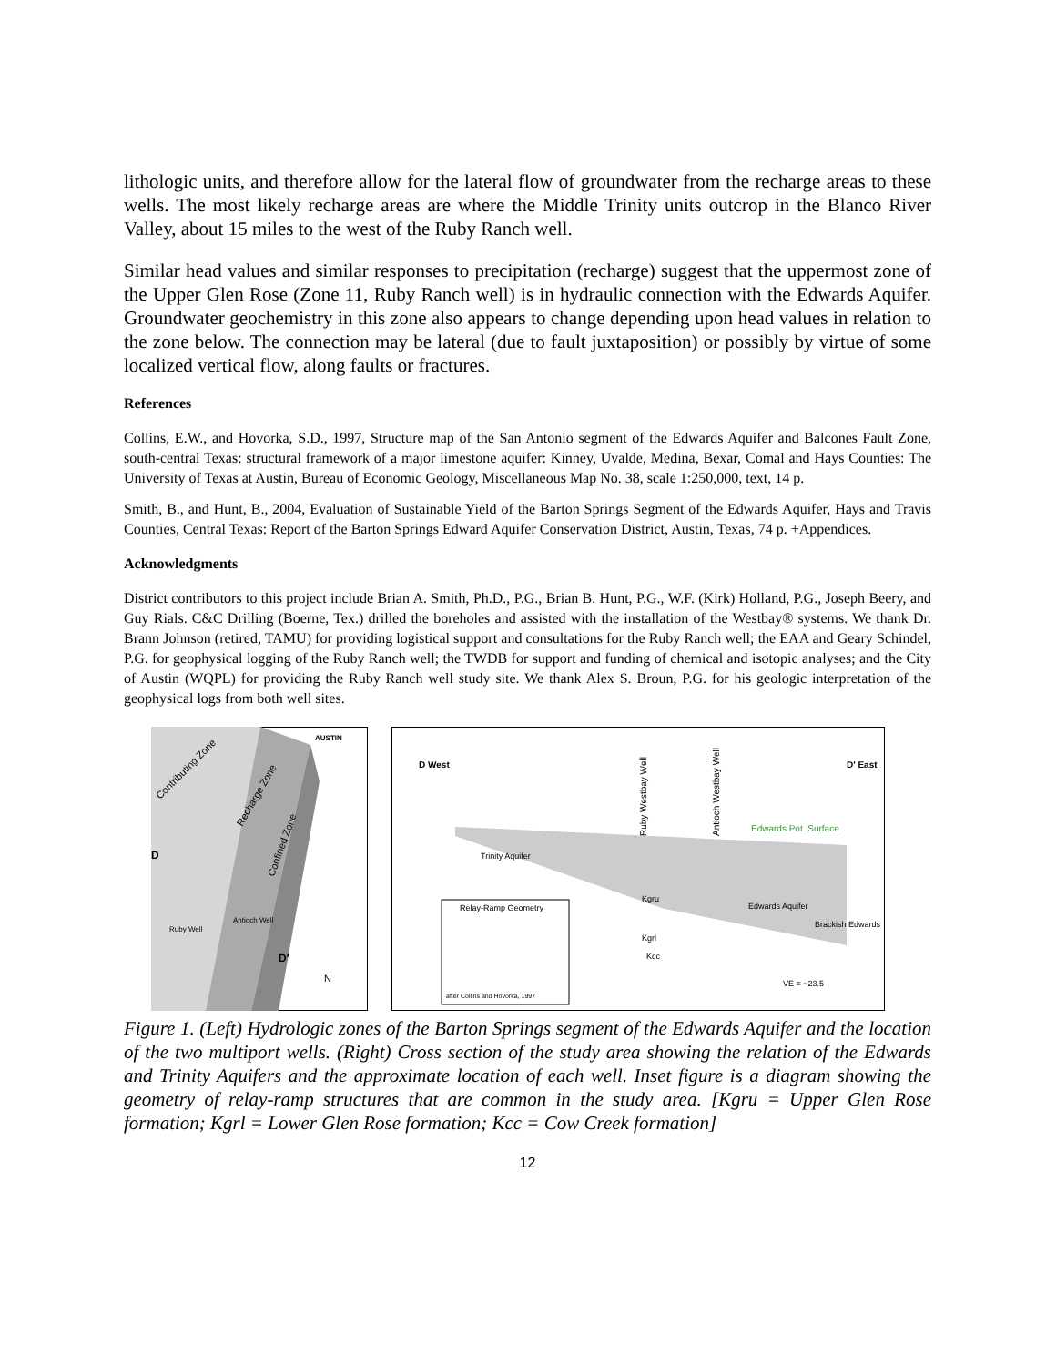lithologic units, and therefore allow for the lateral flow of groundwater from the recharge areas to these wells. The most likely recharge areas are where the Middle Trinity units outcrop in the Blanco River Valley, about 15 miles to the west of the Ruby Ranch well.
Similar head values and similar responses to precipitation (recharge) suggest that the uppermost zone of the Upper Glen Rose (Zone 11, Ruby Ranch well) is in hydraulic connection with the Edwards Aquifer. Groundwater geochemistry in this zone also appears to change depending upon head values in relation to the zone below. The connection may be lateral (due to fault juxtaposition) or possibly by virtue of some localized vertical flow, along faults or fractures.
References
Collins, E.W., and Hovorka, S.D., 1997, Structure map of the San Antonio segment of the Edwards Aquifer and Balcones Fault Zone, south-central Texas: structural framework of a major limestone aquifer: Kinney, Uvalde, Medina, Bexar, Comal and Hays Counties: The University of Texas at Austin, Bureau of Economic Geology, Miscellaneous Map No. 38, scale 1:250,000, text, 14 p.
Smith, B., and Hunt, B., 2004, Evaluation of Sustainable Yield of the Barton Springs Segment of the Edwards Aquifer, Hays and Travis Counties, Central Texas: Report of the Barton Springs Edward Aquifer Conservation District, Austin, Texas, 74 p. +Appendices.
Acknowledgments
District contributors to this project include Brian A. Smith, Ph.D., P.G., Brian B. Hunt, P.G., W.F. (Kirk) Holland, P.G., Joseph Beery, and Guy Rials. C&C Drilling (Boerne, Tex.) drilled the boreholes and assisted with the installation of the Westbay® systems. We thank Dr. Brann Johnson (retired, TAMU) for providing logistical support and consultations for the Ruby Ranch well; the EAA and Geary Schindel, P.G. for geophysical logging of the Ruby Ranch well; the TWDB for support and funding of chemical and isotopic analyses; and the City of Austin (WQPL) for providing the Ruby Ranch well study site. We thank Alex S. Broun, P.G. for his geologic interpretation of the geophysical logs from both well sites.
Contributing Zone
Recharge Zone
Confined Zone
AUSTIN
Ruby Well
Antioch Well
D
D′
N
D West
D′ East
Ruby Westbay Well
Antioch Westbay Well
Edwards Pot. Surface
Trinity Aquifer
Edwards Aquifer
Brackish Edwards
Relay-Ramp Geometry
after Collins and Hovorka, 1997
Kgru
Kgrl
Kcc
VE = ~23.5
Figure 1. (Left) Hydrologic zones of the Barton Springs segment of the Edwards Aquifer and the location of the two multiport wells. (Right) Cross section of the study area showing the relation of the Edwards and Trinity Aquifers and the approximate location of each well. Inset figure is a diagram showing the geometry of relay-ramp structures that are common in the study area. [Kgru = Upper Glen Rose formation; Kgrl = Lower Glen Rose formation; Kcc = Cow Creek formation]
12